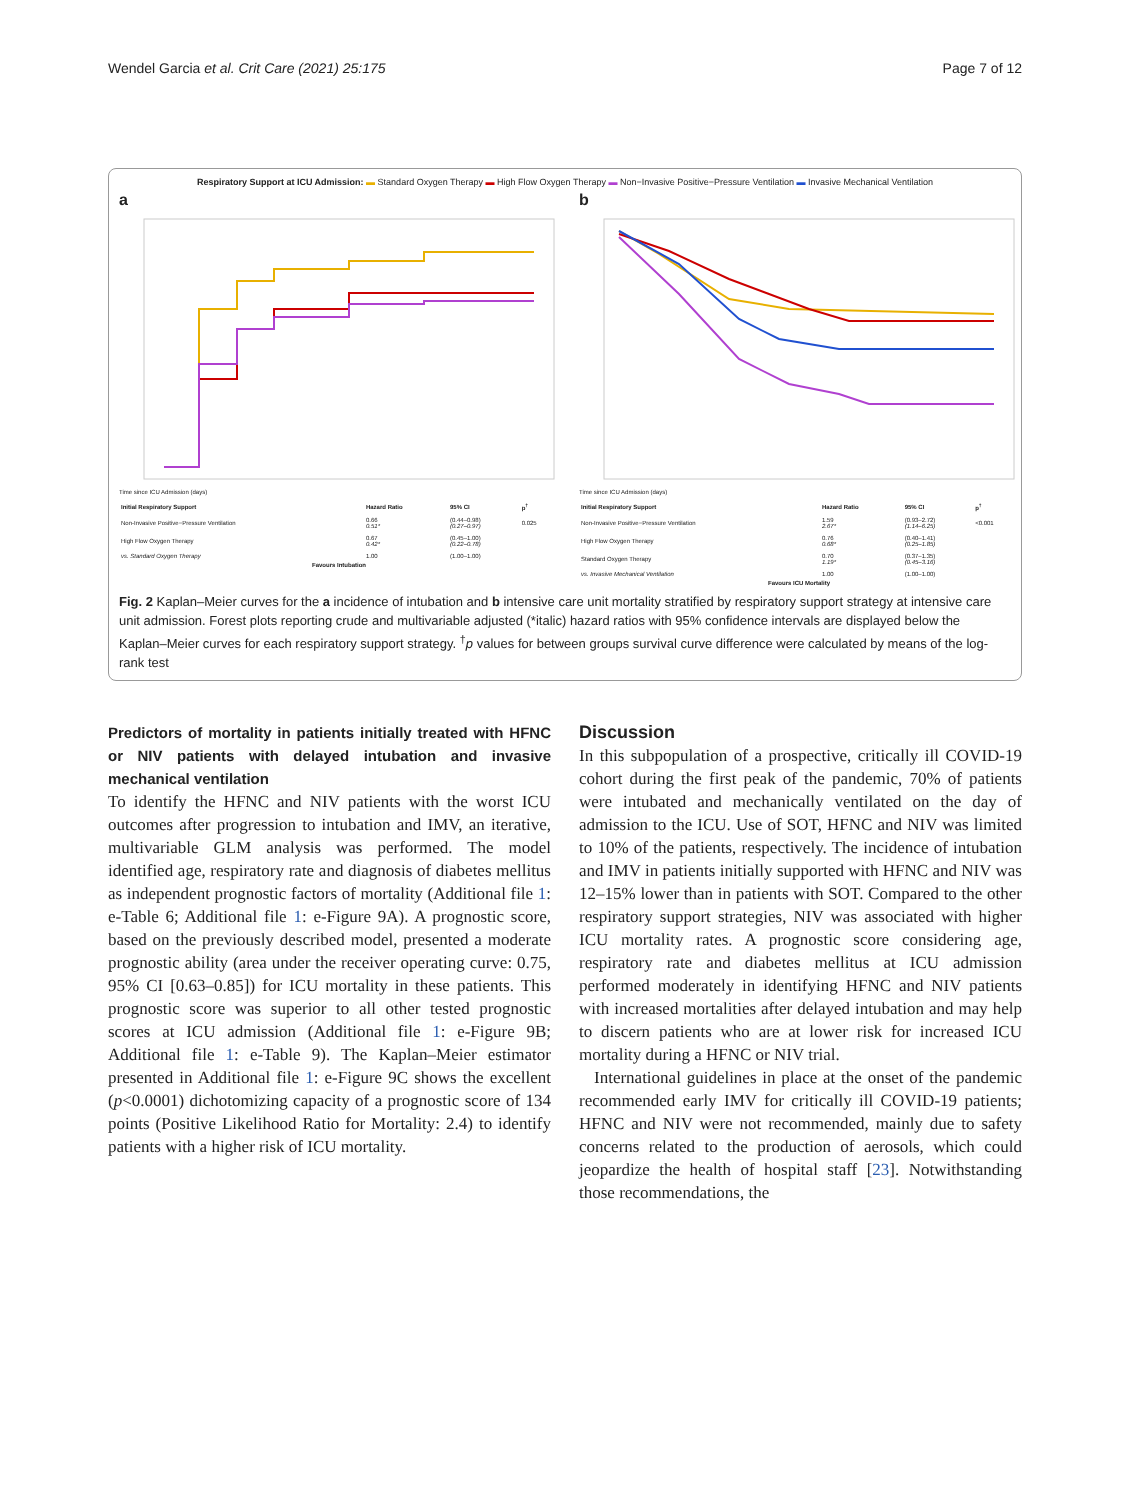Wendel Garcia et al. Crit Care (2021) 25:175 Page 7 of 12
Respiratory Support at ICU Admission: ▬ Standard Oxygen Therapy ▬ High Flow Oxygen Therapy ▬ Non−Invasive Positive−Pressure Ventilation ▬ Invasive Mechanical Ventilation
a
Time since ICU Admission (days)
| Initial Respiratory Support | Hazard Ratio | 95% CI | p<sup>†</sup> |
| --- | --- | --- | --- |
| Non-Invasive Positive−Pressure Ventilation | 0.66 0.51* | (0.44–0.98) (0.27–0.97) | 0.025 |
| High Flow Oxygen Therapy | 0.67 0.42* | (0.45–1.00) (0.22–0.78) | |
| vs. Standard Oxygen Therapy | 1.00 | (1.00–1.00) | |
Favours Intubation
b
Time since ICU Admission (days)
| Initial Respiratory Support | Hazard Ratio | 95% CI | p<sup>†</sup> |
| --- | --- | --- | --- |
| Non-Invasive Positive−Pressure Ventilation | 1.59 2.67* | (0.93–2.72) (1.14–6.25) | <0.001 |
| High Flow Oxygen Therapy | 0.76 0.68* | (0.40–1.41) (0.25–1.85) | |
| Standard Oxygen Therapy | 0.70 1.19* | (0.37–1.35) (0.45–3.16) | |
| vs. Invasive Mechanical Ventilation | 1.00 | (1.00–1.00) | |
Favours ICU Mortality
Fig. 2 Kaplan–Meier curves for the a incidence of intubation and b intensive care unit mortality stratified by respiratory support strategy at intensive care unit admission. Forest plots reporting crude and multivariable adjusted (*italic) hazard ratios with 95% confidence intervals are displayed below the Kaplan–Meier curves for each respiratory support strategy. <sup>†</sup>p values for between groups survival curve difference were calculated by means of the log-rank test
Predictors of mortality in patients initially treated with HFNC or NIV patients with delayed intubation and invasive mechanical ventilation
To identify the HFNC and NIV patients with the worst ICU outcomes after progression to intubation and IMV, an iterative, multivariable GLM analysis was performed. The model identified age, respiratory rate and diagnosis of diabetes mellitus as independent prognostic factors of mortality (Additional file 1: e-Table 6; Additional file 1: e-Figure 9A). A prognostic score, based on the previously described model, presented a moderate prognostic ability (area under the receiver operating curve: 0.75, 95% CI [0.63–0.85]) for ICU mortality in these patients. This prognostic score was superior to all other tested prognostic scores at ICU admission (Additional file 1: e-Figure 9B; Additional file 1: e-Table 9). The Kaplan–Meier estimator presented in Additional file 1: e-Figure 9C shows the excellent (p<0.0001) dichotomizing capacity of a prognostic score of 134 points (Positive Likelihood Ratio for Mortality: 2.4) to identify patients with a higher risk of ICU mortality.
Discussion
In this subpopulation of a prospective, critically ill COVID-19 cohort during the first peak of the pandemic, 70% of patients were intubated and mechanically ventilated on the day of admission to the ICU. Use of SOT, HFNC and NIV was limited to 10% of the patients, respectively. The incidence of intubation and IMV in patients initially supported with HFNC and NIV was 12–15% lower than in patients with SOT. Compared to the other respiratory support strategies, NIV was associated with higher ICU mortality rates. A prognostic score considering age, respiratory rate and diabetes mellitus at ICU admission performed moderately in identifying HFNC and NIV patients with increased mortalities after delayed intubation and may help to discern patients who are at lower risk for increased ICU mortality during a HFNC or NIV trial.
International guidelines in place at the onset of the pandemic recommended early IMV for critically ill COVID-19 patients; HFNC and NIV were not recommended, mainly due to safety concerns related to the production of aerosols, which could jeopardize the health of hospital staff [23]. Notwithstanding those recommendations, the